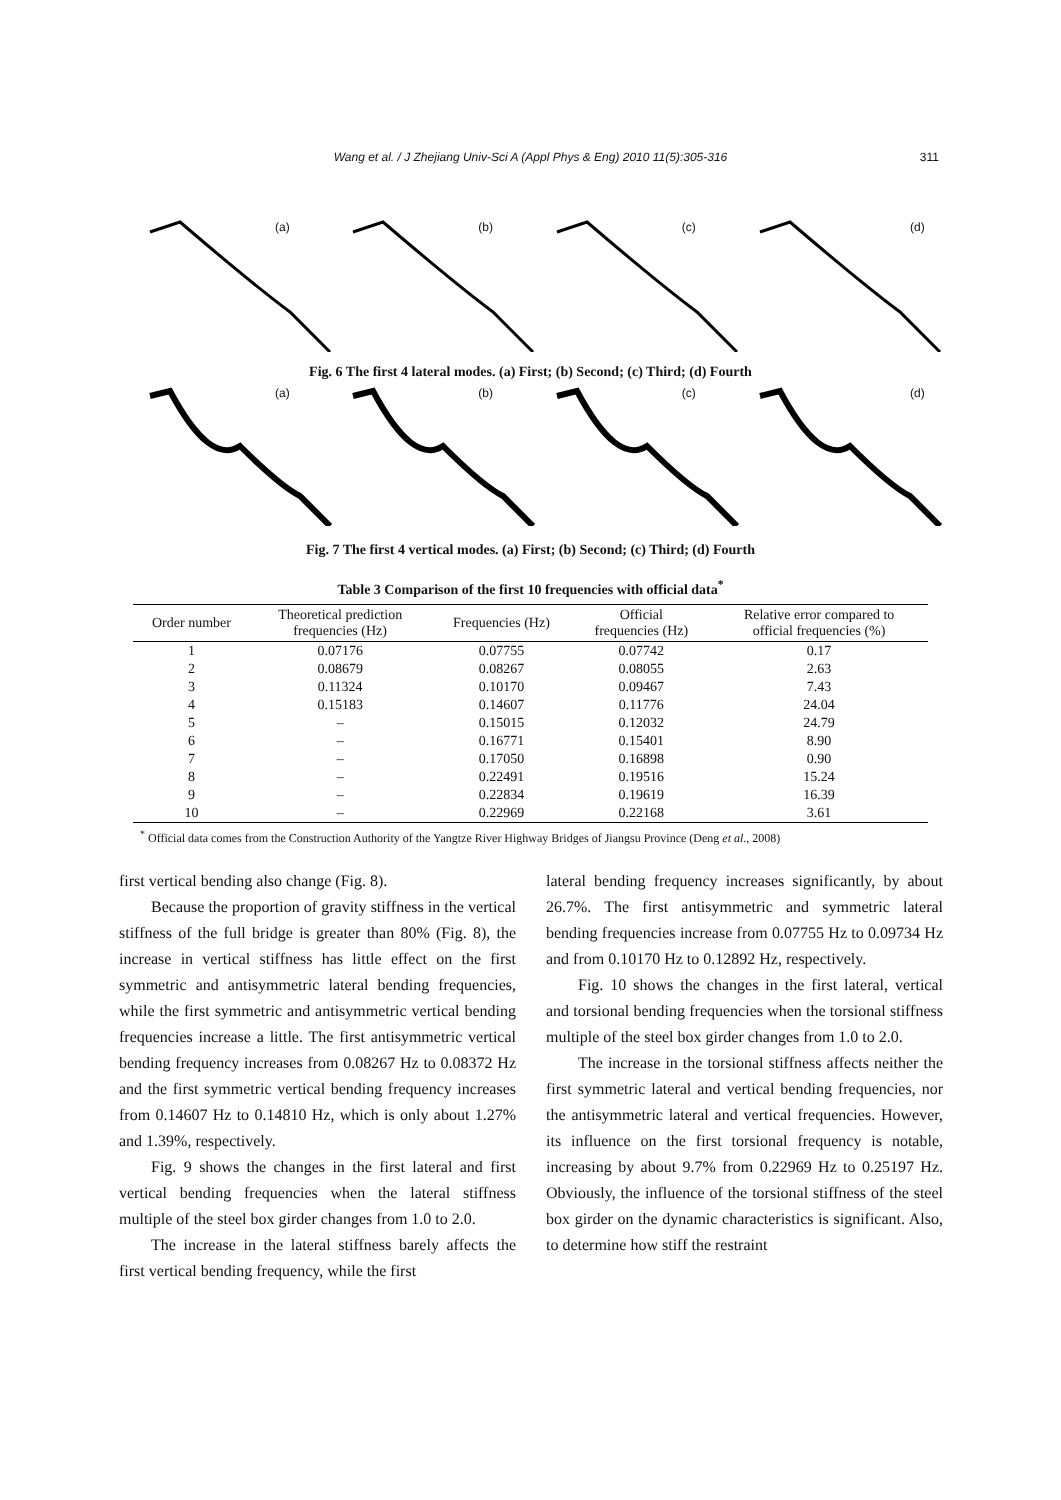Wang et al. / J Zhejiang Univ-Sci A (Appl Phys & Eng) 2010 11(5):305-316 311
(a)
(b)
(c)
(d)
Fig. 6 The first 4 lateral modes. (a) First; (b) Second; (c) Third; (d) Fourth
(a)
(b)
(c)
(d)
Fig. 7 The first 4 vertical modes. (a) First; (b) Second; (c) Third; (d) Fourth
Table 3 Comparison of the first 10 frequencies with official data<sup>*</sup>
| Order number | Theoretical prediction frequencies (Hz) | Frequencies (Hz) | Official frequencies (Hz) | Relative error compared to official frequencies (%) |
| --- | --- | --- | --- | --- |
| 1 | 0.07176 | 0.07755 | 0.07742 | 0.17 |
| 2 | 0.08679 | 0.08267 | 0.08055 | 2.63 |
| 3 | 0.11324 | 0.10170 | 0.09467 | 7.43 |
| 4 | 0.15183 | 0.14607 | 0.11776 | 24.04 |
| 5 | – | 0.15015 | 0.12032 | 24.79 |
| 6 | – | 0.16771 | 0.15401 | 8.90 |
| 7 | – | 0.17050 | 0.16898 | 0.90 |
| 8 | – | 0.22491 | 0.19516 | 15.24 |
| 9 | – | 0.22834 | 0.19619 | 16.39 |
| 10 | – | 0.22969 | 0.22168 | 3.61 |
<sup>*</sup> Official data comes from the Construction Authority of the Yangtze River Highway Bridges of Jiangsu Province (Deng et al., 2008)
first vertical bending also change (Fig. 8).
Because the proportion of gravity stiffness in the vertical stiffness of the full bridge is greater than 80% (Fig. 8), the increase in vertical stiffness has little effect on the first symmetric and antisymmetric lateral bending frequencies, while the first symmetric and antisymmetric vertical bending frequencies increase a little. The first antisymmetric vertical bending frequency increases from 0.08267 Hz to 0.08372 Hz and the first symmetric vertical bending frequency increases from 0.14607 Hz to 0.14810 Hz, which is only about 1.27% and 1.39%, respectively.
Fig. 9 shows the changes in the first lateral and first vertical bending frequencies when the lateral stiffness multiple of the steel box girder changes from 1.0 to 2.0.
The increase in the lateral stiffness barely affects the first vertical bending frequency, while the first
lateral bending frequency increases significantly, by about 26.7%. The first antisymmetric and symmetric lateral bending frequencies increase from 0.07755 Hz to 0.09734 Hz and from 0.10170 Hz to 0.12892 Hz, respectively.
Fig. 10 shows the changes in the first lateral, vertical and torsional bending frequencies when the torsional stiffness multiple of the steel box girder changes from 1.0 to 2.0.
The increase in the torsional stiffness affects neither the first symmetric lateral and vertical bending frequencies, nor the antisymmetric lateral and vertical frequencies. However, its influence on the first torsional frequency is notable, increasing by about 9.7% from 0.22969 Hz to 0.25197 Hz. Obviously, the influence of the torsional stiffness of the steel box girder on the dynamic characteristics is significant. Also, to determine how stiff the restraint